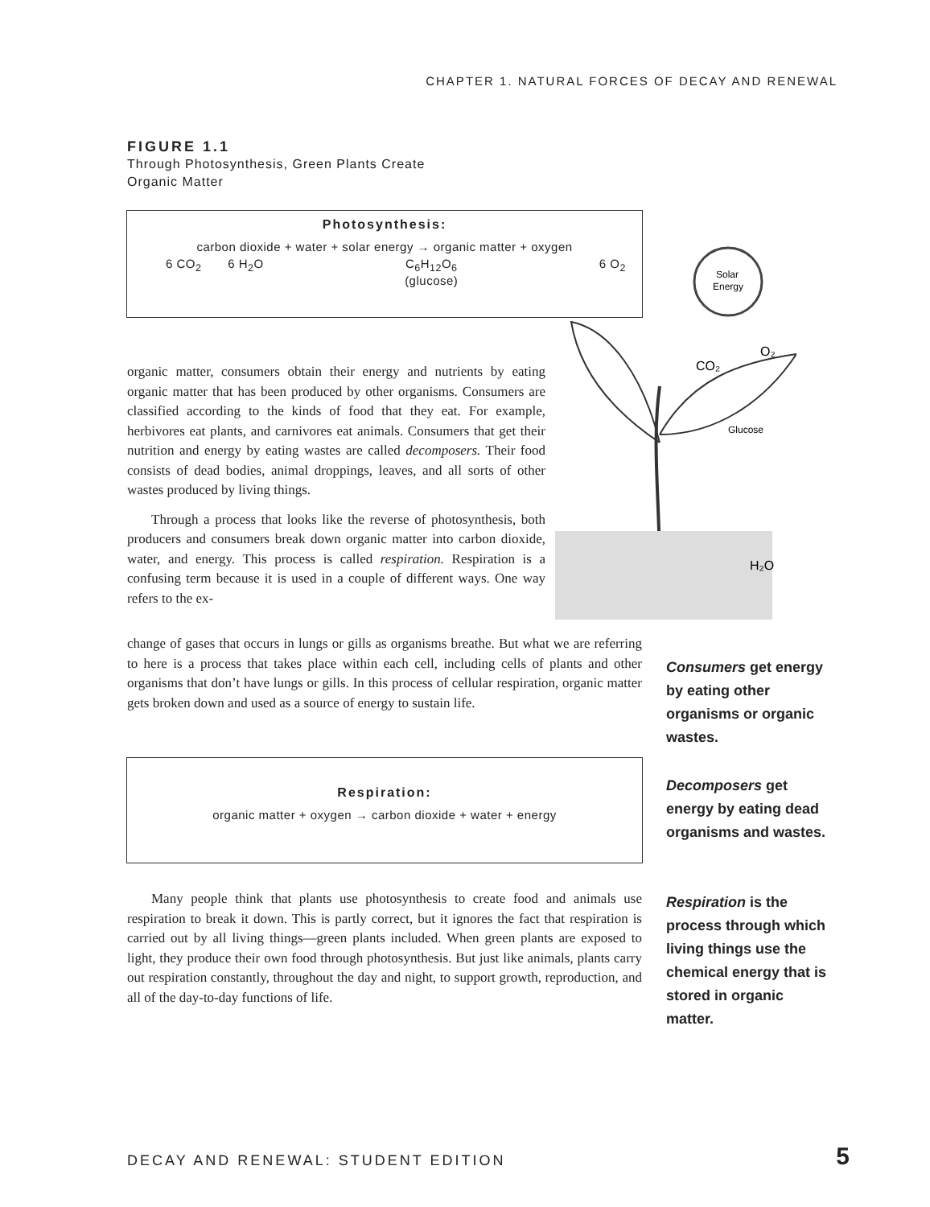CHAPTER 1. NATURAL FORCES OF DECAY AND RENEWAL
FIGURE 1.1
Through Photosynthesis, Green Plants Create
Organic Matter
Photosynthesis:
carbon dioxide + water + solar energy → organic matter + oxygen
6 CO<sub>2</sub> 6 H<sub>2</sub>O C<sub>6</sub>H<sub>12</sub>O<sub>6</sub>
(glucose) 6 O<sub>2</sub>
Solar
Energy
CO₂
O₂
Glucose
H₂O
organic matter, consumers obtain their energy and nutrients by eating organic matter that has been produced by other organisms. Consumers are classified according to the kinds of food that they eat. For example, herbivores eat plants, and carnivores eat animals. Consumers that get their nutrition and energy by eating wastes are called decomposers. Their food consists of dead bodies, animal droppings, leaves, and all sorts of other wastes produced by living things.
Through a process that looks like the reverse of photosynthesis, both producers and consumers break down organic matter into carbon dioxide, water, and energy. This process is called respiration. Respiration is a confusing term because it is used in a couple of different ways. One way refers to the ex-
change of gases that occurs in lungs or gills as organisms breathe. But what we are referring to here is a process that takes place within each cell, including cells of plants and other organisms that don’t have lungs or gills. In this process of cellular respiration, organic matter gets broken down and used as a source of energy to sustain life.
Respiration:
organic matter + oxygen → carbon dioxide + water + energy
Many people think that plants use photosynthesis to create food and animals use respiration to break it down. This is partly correct, but it ignores the fact that respiration is carried out by all living things—green plants included. When green plants are exposed to light, they produce their own food through photosynthesis. But just like animals, plants carry out respiration constantly, throughout the day and night, to support growth, reproduction, and all of the day-to-day functions of life.
Consumers get energy by eating other organisms or organic wastes.
Decomposers get energy by eating dead organisms and wastes.
Respiration is the process through which living things use the chemical energy that is stored in organic matter.
DECAY AND RENEWAL: STUDENT EDITION
5